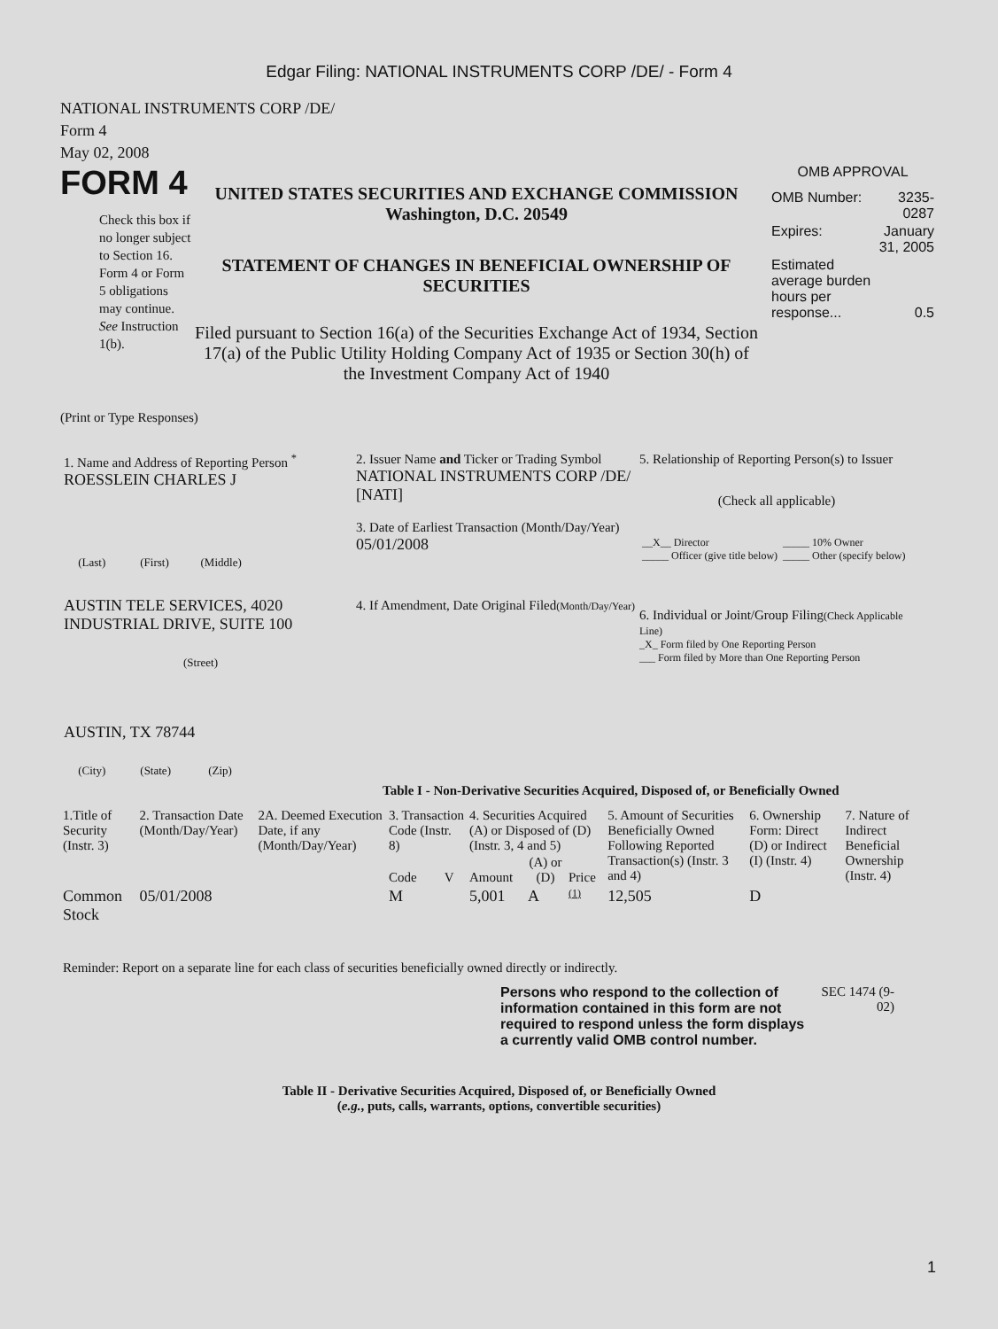Edgar Filing: NATIONAL INSTRUMENTS CORP /DE/ - Form 4
NATIONAL INSTRUMENTS CORP /DE/
Form 4
May 02, 2008
FORM 4
Check this box if no longer subject to Section 16. Form 4 or Form 5 obligations may continue. See Instruction 1(b).
UNITED STATES SECURITIES AND EXCHANGE COMMISSION
Washington, D.C. 20549
STATEMENT OF CHANGES IN BENEFICIAL OWNERSHIP OF SECURITIES
Filed pursuant to Section 16(a) of the Securities Exchange Act of 1934, Section 17(a) of the Public Utility Holding Company Act of 1935 or Section 30(h) of the Investment Company Act of 1940
OMB APPROVAL
| OMB Number: | 3235-0287 |
| Expires: | January 31, 2005 |
| Estimated average burden hours per response... | 0.5 |
(Print or Type Responses)
1. Name and Address of Reporting Person <sup>*</sup>
ROESSLEIN CHARLES J
(Last) (First) (Middle)
AUSTIN TELE SERVICES, 4020 INDUSTRIAL DRIVE, SUITE 100
(Street)
AUSTIN, TX 78744
(City) (State) (Zip)
2. Issuer Name and Ticker or Trading Symbol
NATIONAL INSTRUMENTS CORP /DE/ [NATI]
3. Date of Earliest Transaction (Month/Day/Year)
05/01/2008
4. If Amendment, Date Original Filed(Month/Day/Year)
5. Relationship of Reporting Person(s) to Issuer
(Check all applicable)
| __X__ Director _____ Officer (give title below) | _____ 10% Owner _____ Other (specify below) |
6. Individual or Joint/Group Filing(Check Applicable Line)
_X_ Form filed by One Reporting Person
___ Form filed by More than One Reporting Person
Table I - Non-Derivative Securities Acquired, Disposed of, or Beneficially Owned
| 1.Title of Security (Instr. 3) | 2. Transaction Date (Month/Day/Year) | 2A. Deemed Execution Date, if any (Month/Day/Year) | 3. Transaction Code (Instr. 8) | | 4. Securities Acquired (A) or Disposed of (D) (Instr. 3, 4 and 5) | | | 5. Amount of Securities Beneficially Owned Following Reported Transaction(s) (Instr. 3 and 4) | 6. Ownership Form: Direct (D) or Indirect (I) (Instr. 4) | 7. Nature of Indirect Beneficial Ownership (Instr. 4) |
| --- | --- | --- | --- | --- | --- | --- | --- | --- | --- | --- |
| | | | Code | V | Amount | (A) or (D) | Price | | | |
| Common Stock | 05/01/2008 | | M | | 5,001 | A | (1) | 12,505 | D | |
Reminder: Report on a separate line for each class of securities beneficially owned directly or indirectly.
Persons who respond to the collection of information contained in this form are not required to respond unless the form displays a currently valid OMB control number.
SEC 1474 (9-02)
Table II - Derivative Securities Acquired, Disposed of, or Beneficially Owned
(e.g., puts, calls, warrants, options, convertible securities)
1